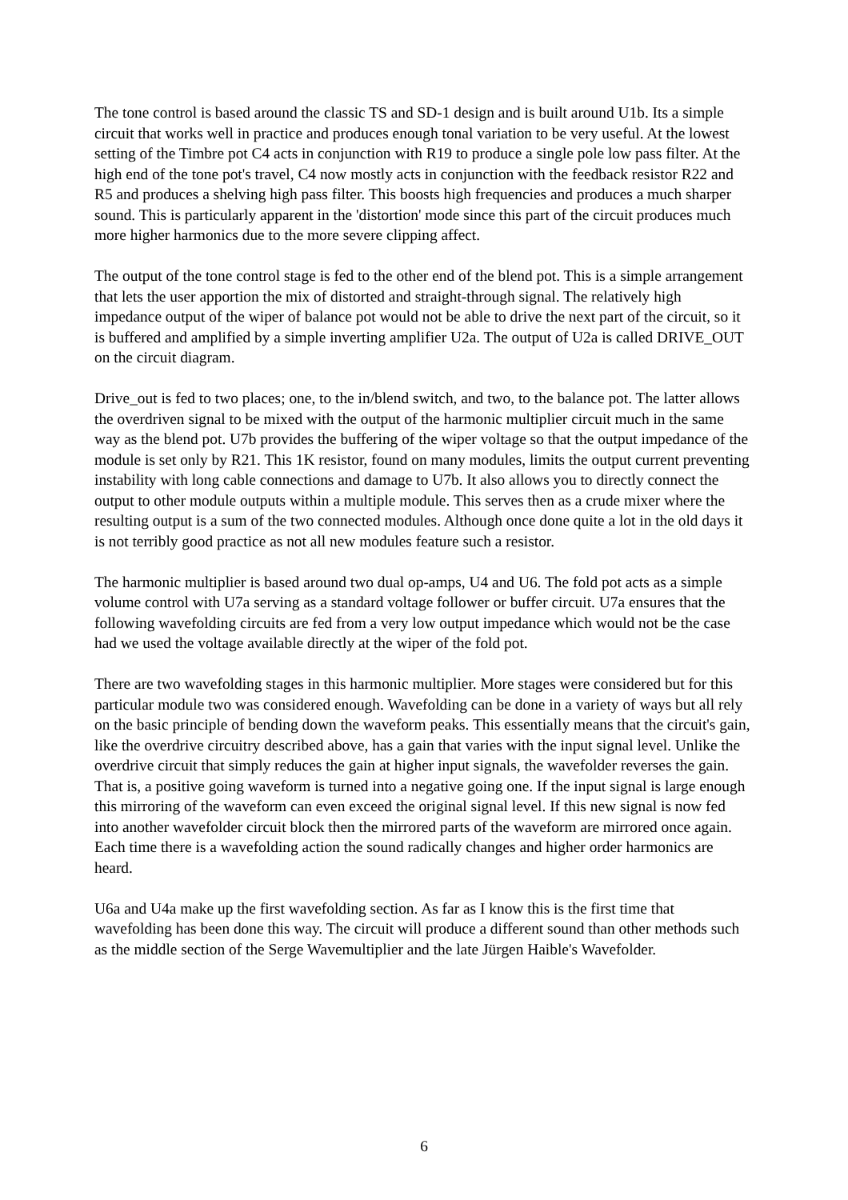The tone control is based around the classic TS and SD-1 design and is built around U1b. Its a simple circuit that works well in practice and produces enough tonal variation to be very useful. At the lowest setting of the Timbre pot C4 acts in conjunction with R19 to produce a single pole low pass filter. At the high end of the tone pot's travel, C4 now mostly acts in conjunction with the feedback resistor R22 and R5 and produces a shelving high pass filter. This boosts high frequencies and produces a much sharper sound. This is particularly apparent in the 'distortion' mode since this part of the circuit produces much more higher harmonics due to the more severe clipping affect.
The output of the tone control stage is fed to the other end of the blend pot. This is a simple arrangement that lets the user apportion the mix of distorted and straight-through signal. The relatively high impedance output of the wiper of balance pot would not be able to drive the next part of the circuit, so it is buffered and amplified by a simple inverting amplifier U2a. The output of U2a is called DRIVE_OUT on the circuit diagram.
Drive_out is fed to two places; one, to the in/blend switch, and two, to the balance pot. The latter allows the overdriven signal to be mixed with the output of the harmonic multiplier circuit much in the same way as the blend pot. U7b provides the buffering of the wiper voltage so that the output impedance of the module is set only by R21. This 1K resistor, found on many modules, limits the output current preventing instability with long cable connections and damage to U7b. It also allows you to directly connect the output to other module outputs within a multiple module. This serves then as a crude mixer where the resulting output is a sum of the two connected modules. Although once done quite a lot in the old days it is not terribly good practice as not all new modules feature such a resistor.
The harmonic multiplier is based around two dual op-amps, U4 and U6. The fold pot acts as a simple volume control with U7a serving as a standard voltage follower or buffer circuit. U7a ensures that the following wavefolding circuits are fed from a very low output impedance which would not be the case had we used the voltage available directly at the wiper of the fold pot.
There are two wavefolding stages in this harmonic multiplier. More stages were considered but for this particular module two was considered enough. Wavefolding can be done in a variety of ways but all rely on the basic principle of bending down the waveform peaks. This essentially means that the circuit's gain, like the overdrive circuitry described above, has a gain that varies with the input signal level. Unlike the overdrive circuit that simply reduces the gain at higher input signals, the wavefolder reverses the gain. That is, a positive going waveform is turned into a negative going one. If the input signal is large enough this mirroring of the waveform can even exceed the original signal level. If this new signal is now fed into another wavefolder circuit block then the mirrored parts of the waveform are mirrored once again. Each time there is a wavefolding action the sound radically changes and higher order harmonics are heard.
U6a and U4a make up the first wavefolding section. As far as I know this is the first time that wavefolding has been done this way. The circuit will produce a different sound than other methods such as the middle section of the Serge Wavemultiplier and the late Jürgen Haible's Wavefolder.
6